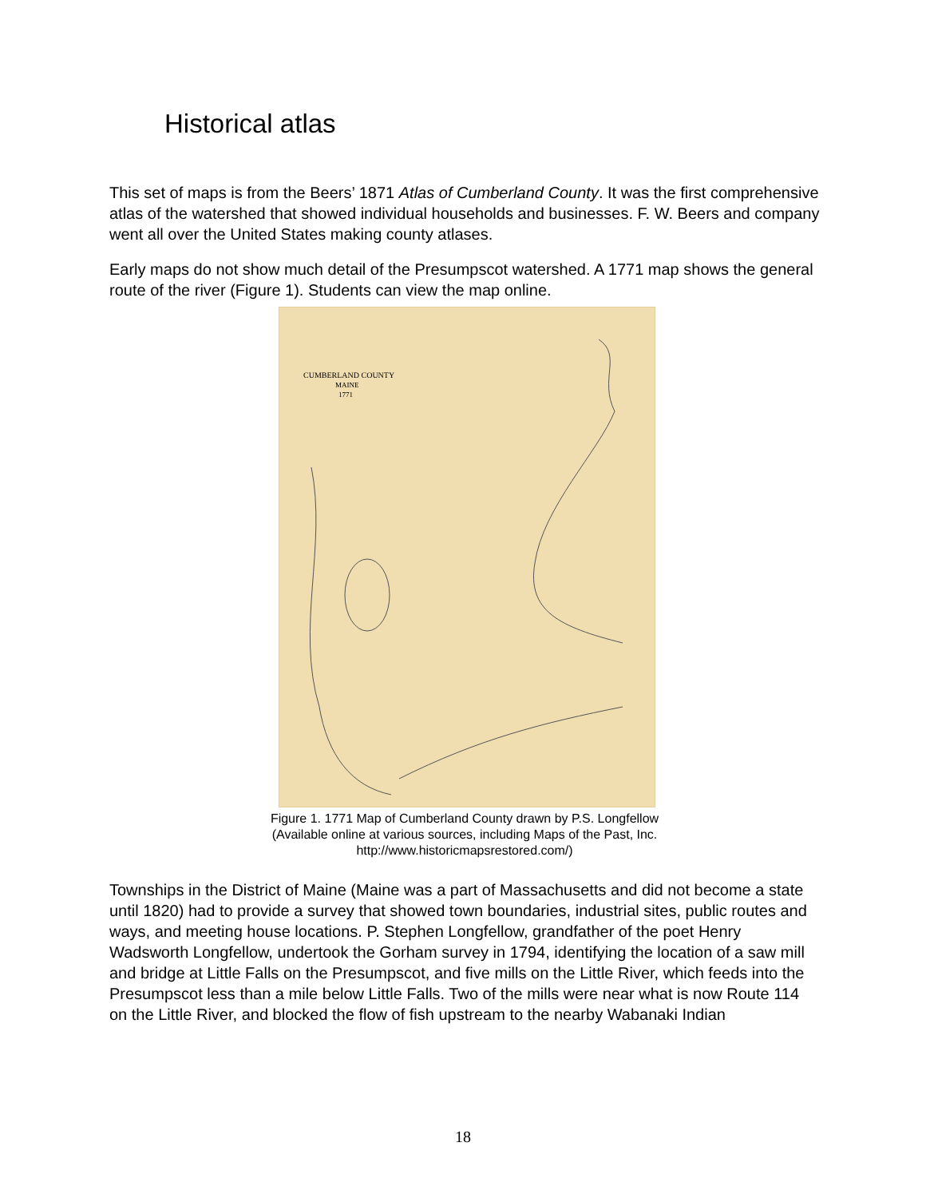Historical atlas
This set of maps is from the Beers’ 1871 Atlas of Cumberland County. It was the first comprehensive atlas of the watershed that showed individual households and businesses. F. W. Beers and company went all over the United States making county atlases.
Early maps do not show much detail of the Presumpscot watershed. A 1771 map shows the general route of the river (Figure 1). Students can view the map online.
CUMBERLAND COUNTY
MAINE
1771
Figure 1. 1771 Map of Cumberland County drawn by P.S. Longfellow
(Available online at various sources, including Maps of the Past, Inc.
http://www.historicmapsrestored.com/)
Townships in the District of Maine (Maine was a part of Massachusetts and did not become a state until 1820) had to provide a survey that showed town boundaries, industrial sites, public routes and ways, and meeting house locations. P. Stephen Longfellow, grandfather of the poet Henry Wadsworth Longfellow, undertook the Gorham survey in 1794, identifying the location of a saw mill and bridge at Little Falls on the Presumpscot, and five mills on the Little River, which feeds into the Presumpscot less than a mile below Little Falls. Two of the mills were near what is now Route 114 on the Little River, and blocked the flow of fish upstream to the nearby Wabanaki Indian
18